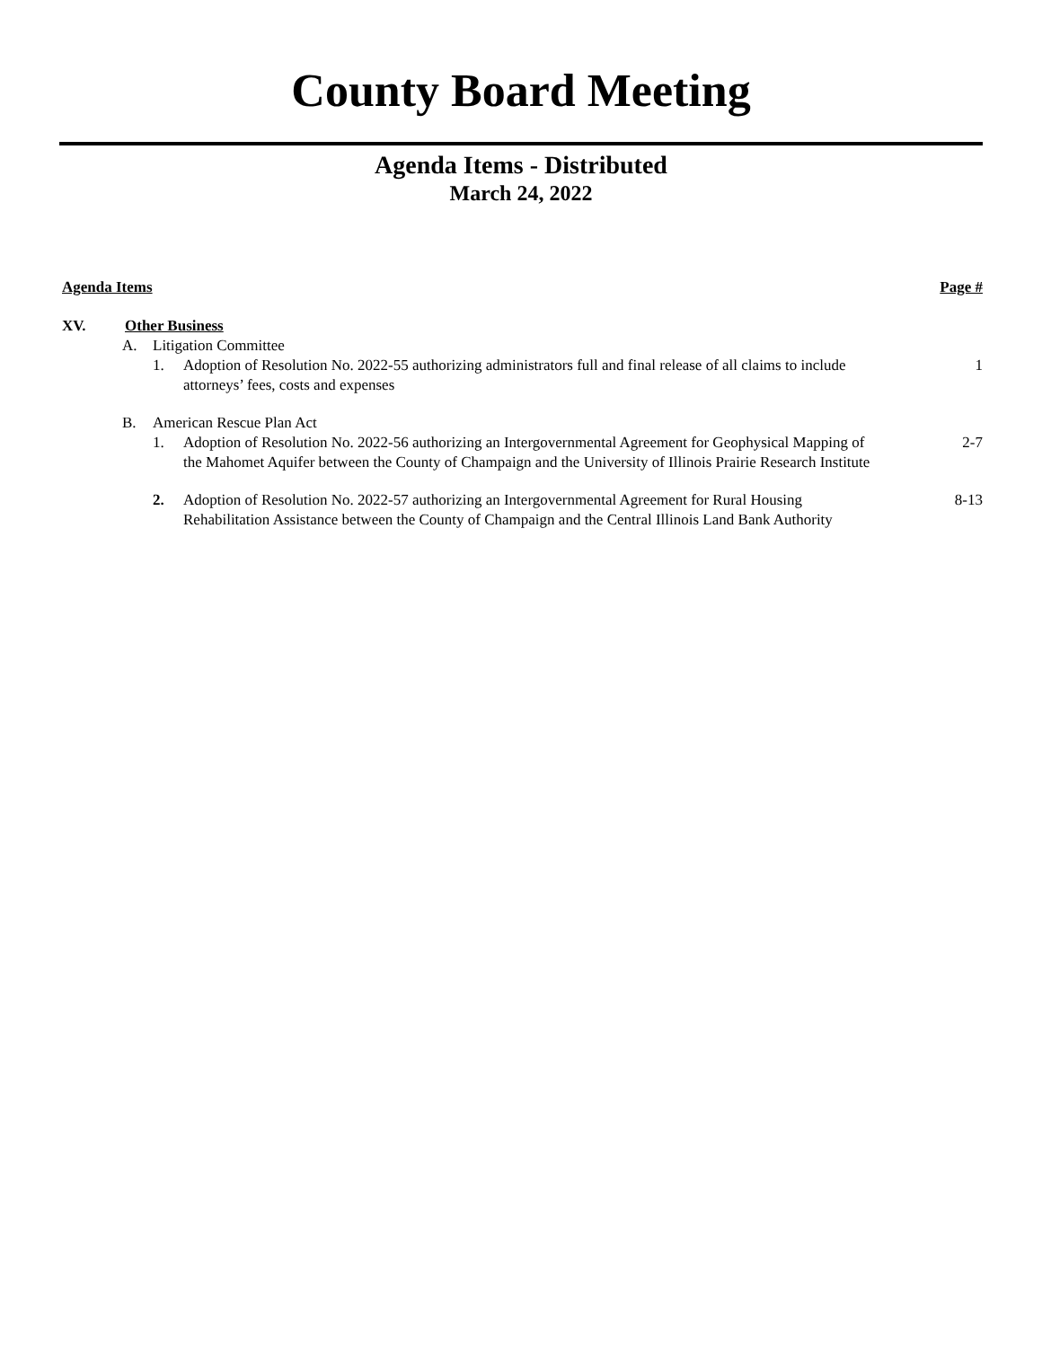County Board Meeting
Agenda Items - Distributed
March 24, 2022
Agenda Items Page #
XV. Other Business
A. Litigation Committee
1. Adoption of Resolution No. 2022-55 authorizing administrators full and final release of all claims to include attorneys’ fees, costs and expenses
1
B. American Rescue Plan Act
1. Adoption of Resolution No. 2022-56 authorizing an Intergovernmental Agreement for Geophysical Mapping of the Mahomet Aquifer between the County of Champaign and the University of Illinois Prairie Research Institute
2-7
2. Adoption of Resolution No. 2022-57 authorizing an Intergovernmental Agreement for Rural Housing Rehabilitation Assistance between the County of Champaign and the Central Illinois Land Bank Authority
8-13